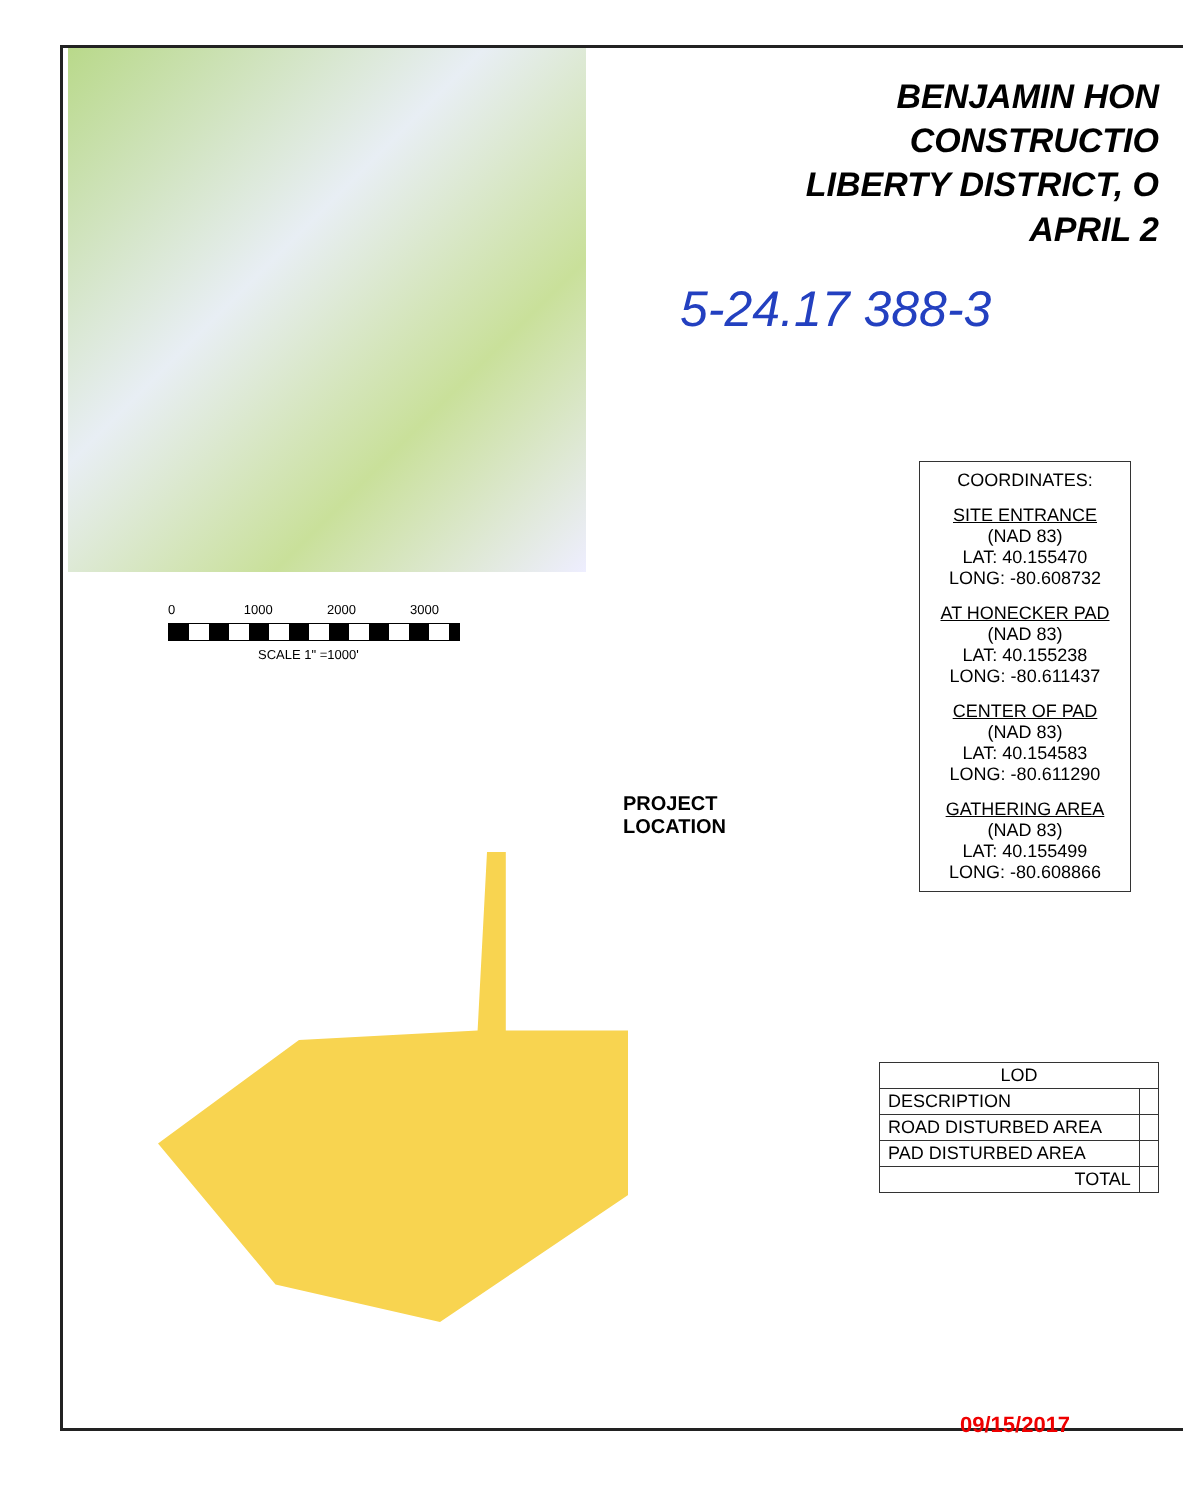5-24.17 388-3
0 1000 2000 3000
SCALE 1" =1000'
PROJECT
LOCATION
BENJAMIN HON
CONSTRUCTIO
LIBERTY DISTRICT, O
APRIL 2
COORDINATES:
SITE ENTRANCE
(NAD 83)
LAT: 40.155470
LONG: -80.608732
AT HONECKER PAD
(NAD 83)
LAT: 40.155238
LONG: -80.611437
CENTER OF PAD
(NAD 83)
LAT: 40.154583
LONG: -80.611290
GATHERING AREA
(NAD 83)
LAT: 40.155499
LONG: -80.608866
| LOD | |
| DESCRIPTION | |
| ROAD DISTURBED AREA | |
| PAD DISTURBED AREA | |
| TOTAL | |
09/15/2017